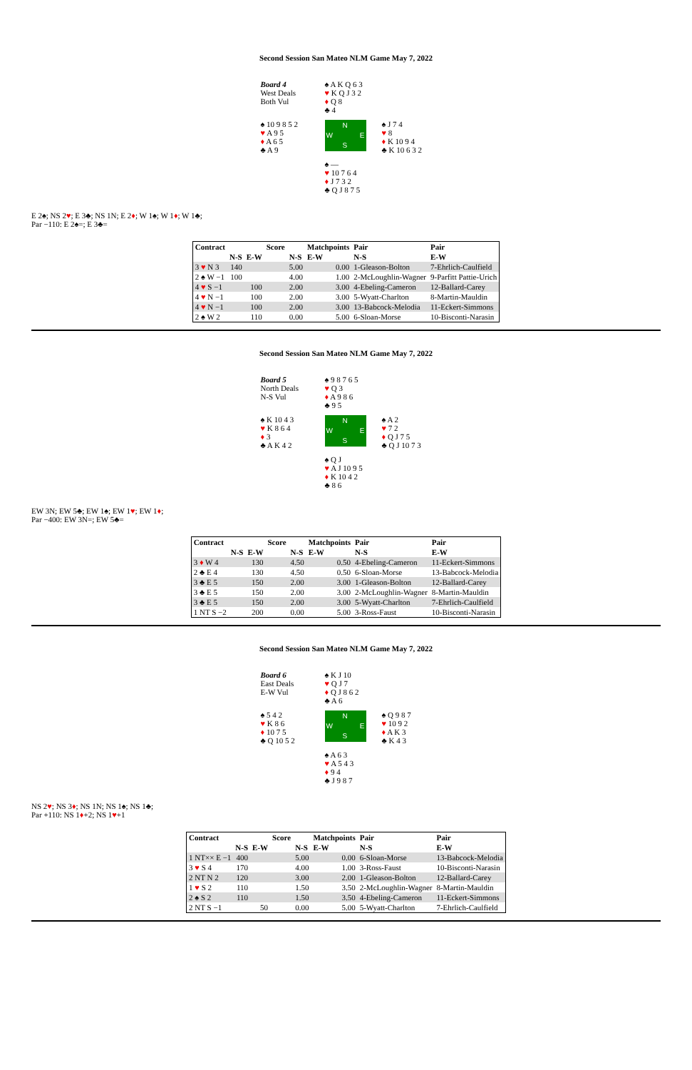Second Session San Mateo NLM Game May 7, 2022
Board 4
West Deals
Both Vul
♠ A K Q 6 3
♥ K Q J 3 2
♦ Q 8
♣ 4
♠ 10 9 8 5 2
♥ A 9 5
♦ A 6 5
♣ A 9
N
W E
S
♠ J 7 4
♥ 8
♦ K 10 9 4
♣ K 10 6 3 2
♠ —
♥ 10 7 6 4
♦ J 7 3 2
♣ Q J 8 7 5
E 2♠; NS 2♥; E 3♣; NS 1N; E 2♦; W 1♠; W 1♦; W 1♣;
Par −110: E 2♠=; E 3♣=
| Contract | | | Score | | Matchpoints | Pair | Pair |
| --- | --- | --- | --- | --- | --- | --- | --- |
| | N-S | E-W | | N-S | E-W | N-S | E-W |
| 3 ♥ N 3 | 140 | | | 5.00 | 0.00 | 1-Gleason-Bolton | 7-Ehrlich-Caulfield |
| 2 ♠ W −1 | 100 | | | 4.00 | 1.00 | 2-McLoughlin-Wagner | 9-Parfitt Pattie-Urich |
| 4 ♥ S −1 | | 100 | | 2.00 | 3.00 | 4-Ebeling-Cameron | 12-Ballard-Carey |
| 4 ♥ N −1 | | 100 | | 2.00 | 3.00 | 5-Wyatt-Charlton | 8-Martin-Mauldin |
| 4 ♥ N −1 | | 100 | | 2.00 | 3.00 | 13-Babcock-Melodia | 11-Eckert-Simmons |
| 2 ♠ W 2 | | 110 | | 0.00 | 5.00 | 6-Sloan-Morse | 10-Bisconti-Narasin |
Second Session San Mateo NLM Game May 7, 2022
Board 5
North Deals
N-S Vul
♠ 9 8 7 6 5
♥ Q 3
♦ A 9 8 6
♣ 9 5
♠ K 10 4 3
♥ K 8 6 4
♦ 3
♣ A K 4 2
N
W E
S
♠ A 2
♥ 7 2
♦ Q J 7 5
♣ Q J 10 7 3
♠ Q J
♥ A J 10 9 5
♦ K 10 4 2
♣ 8 6
EW 3N; EW 5♣; EW 1♠; EW 1♥; EW 1♦;
Par −400: EW 3N=; EW 5♣=
| Contract | | | Score | | Matchpoints | Pair | Pair |
| --- | --- | --- | --- | --- | --- | --- | --- |
| | N-S | E-W | | N-S | E-W | N-S | E-W |
| 3 ♦ W 4 | | 130 | | 4.50 | 0.50 | 4-Ebeling-Cameron | 11-Eckert-Simmons |
| 2 ♣ E 4 | | 130 | | 4.50 | 0.50 | 6-Sloan-Morse | 13-Babcock-Melodia |
| 3 ♣ E 5 | | 150 | | 2.00 | 3.00 | 1-Gleason-Bolton | 12-Ballard-Carey |
| 3 ♣ E 5 | | 150 | | 2.00 | 3.00 | 2-McLoughlin-Wagner | 8-Martin-Mauldin |
| 3 ♣ E 5 | | 150 | | 2.00 | 3.00 | 5-Wyatt-Charlton | 7-Ehrlich-Caulfield |
| 1 NT S −2 | | 200 | | 0.00 | 5.00 | 3-Ross-Faust | 10-Bisconti-Narasin |
Second Session San Mateo NLM Game May 7, 2022
Board 6
East Deals
E-W Vul
♠ K J 10
♥ Q J 7
♦ Q J 8 6 2
♣ A 6
♠ 5 4 2
♥ K 8 6
♦ 10 7 5
♣ Q 10 5 2
N
W E
S
♠ Q 9 8 7
♥ 10 9 2
♦ A K 3
♣ K 4 3
♠ A 6 3
♥ A 5 4 3
♦ 9 4
♣ J 9 8 7
NS 2♥; NS 3♦; NS 1N; NS 1♠; NS 1♣;
Par +110: NS 1♦+2; NS 1♥+1
| Contract | | | Score | | Matchpoints | Pair | Pair |
| --- | --- | --- | --- | --- | --- | --- | --- |
| | N-S | E-W | | N-S | E-W | N-S | E-W |
| 1 NT×× E −1 | 400 | | | 5.00 | 0.00 | 6-Sloan-Morse | 13-Babcock-Melodia |
| 3 ♥ S 4 | 170 | | | 4.00 | 1.00 | 3-Ross-Faust | 10-Bisconti-Narasin |
| 2 NT N 2 | 120 | | | 3.00 | 2.00 | 1-Gleason-Bolton | 12-Ballard-Carey |
| 1 ♥ S 2 | 110 | | | 1.50 | 3.50 | 2-McLoughlin-Wagner | 8-Martin-Mauldin |
| 2 ♠ S 2 | 110 | | | 1.50 | 3.50 | 4-Ebeling-Cameron | 11-Eckert-Simmons |
| 2 NT S −1 | | 50 | | 0.00 | 5.00 | 5-Wyatt-Charlton | 7-Ehrlich-Caulfield |